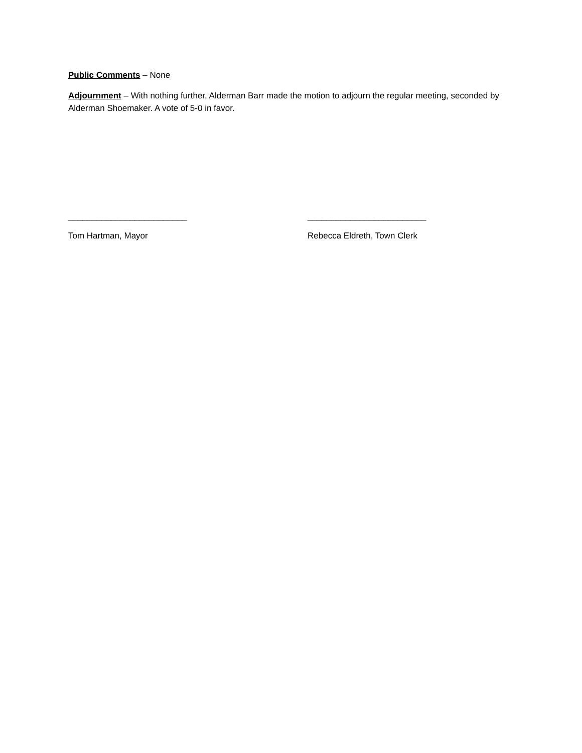Public Comments – None
Adjournment – With nothing further, Alderman Barr made the motion to adjourn the regular meeting, seconded by Alderman Shoemaker. A vote of 5-0 in favor.
_________________________
Tom Hartman, Mayor
_________________________
Rebecca Eldreth, Town Clerk